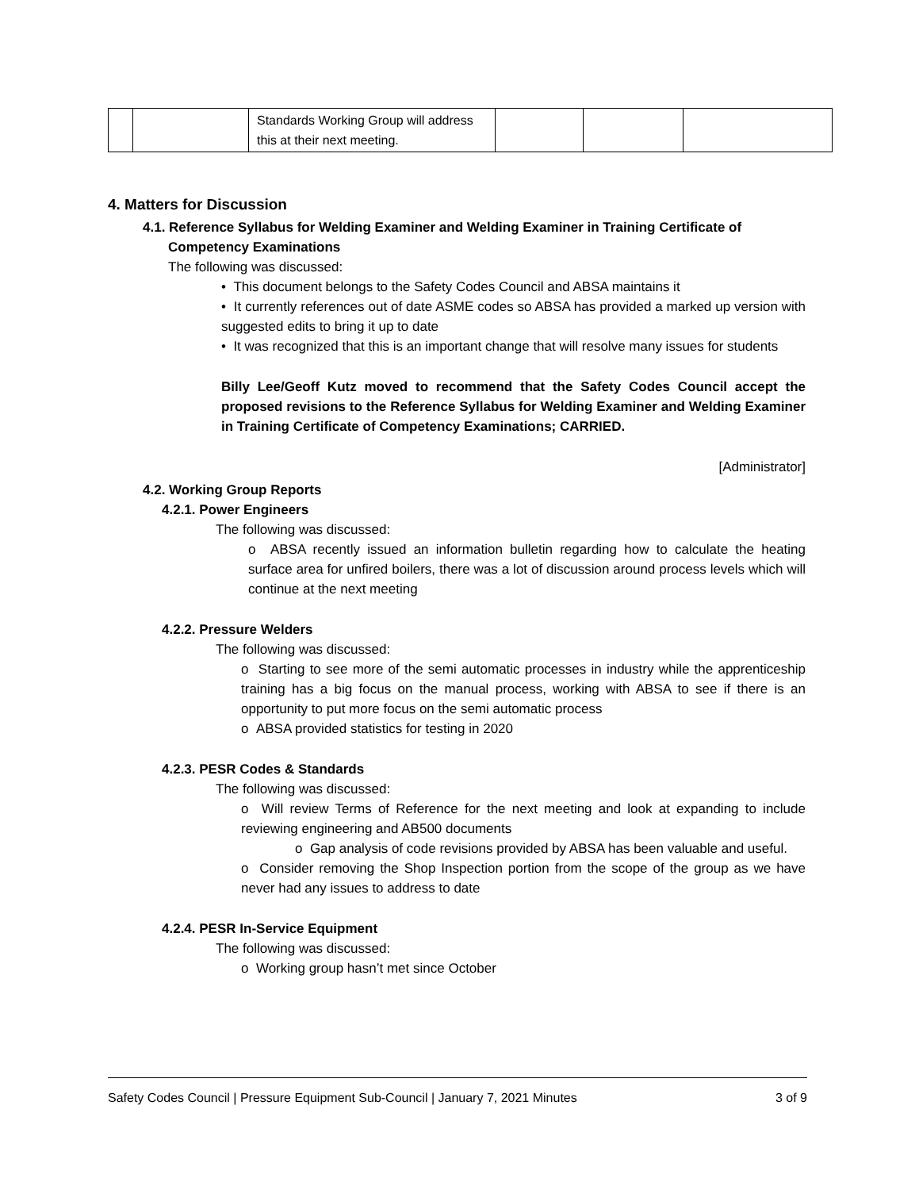| | | Standards Working Group will address this at their next meeting. | | | |
4. Matters for Discussion
4.1. Reference Syllabus for Welding Examiner and Welding Examiner in Training Certificate of Competency Examinations
The following was discussed:
• This document belongs to the Safety Codes Council and ABSA maintains it
• It currently references out of date ASME codes so ABSA has provided a marked up version with suggested edits to bring it up to date
• It was recognized that this is an important change that will resolve many issues for students
Billy Lee/Geoff Kutz moved to recommend that the Safety Codes Council accept the proposed revisions to the Reference Syllabus for Welding Examiner and Welding Examiner in Training Certificate of Competency Examinations; CARRIED.
[Administrator]
4.2. Working Group Reports
4.2.1. Power Engineers
The following was discussed:
o ABSA recently issued an information bulletin regarding how to calculate the heating surface area for unfired boilers, there was a lot of discussion around process levels which will continue at the next meeting
4.2.2. Pressure Welders
The following was discussed:
o Starting to see more of the semi automatic processes in industry while the apprenticeship training has a big focus on the manual process, working with ABSA to see if there is an opportunity to put more focus on the semi automatic process
o ABSA provided statistics for testing in 2020
4.2.3. PESR Codes & Standards
The following was discussed:
o Will review Terms of Reference for the next meeting and look at expanding to include reviewing engineering and AB500 documents
o Gap analysis of code revisions provided by ABSA has been valuable and useful.
o Consider removing the Shop Inspection portion from the scope of the group as we have never had any issues to address to date
4.2.4. PESR In-Service Equipment
The following was discussed:
o Working group hasn’t met since October
Safety Codes Council | Pressure Equipment Sub-Council | January 7, 2021 Minutes 3 of 9